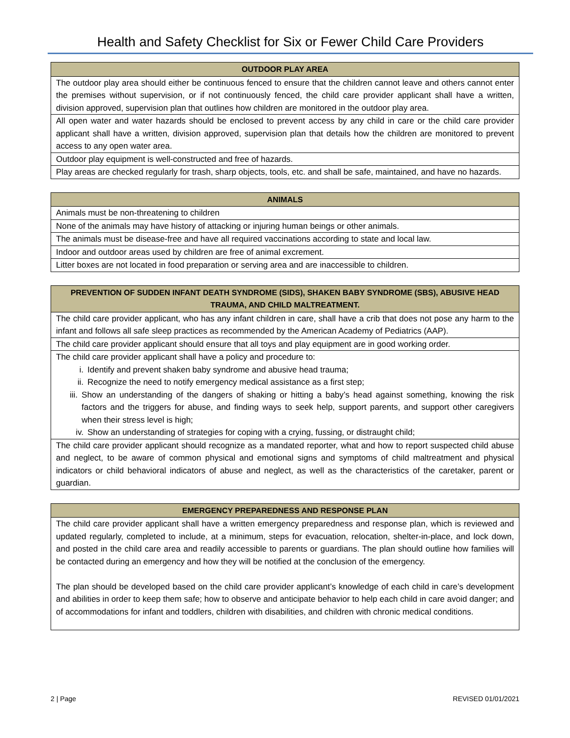Health and Safety Checklist for Six or Fewer Child Care Providers
| OUTDOOR PLAY AREA |
| --- |
| The outdoor play area should either be continuous fenced to ensure that the children cannot leave and others cannot enter the premises without supervision, or if not continuously fenced, the child care provider applicant shall have a written, division approved, supervision plan that outlines how children are monitored in the outdoor play area. |
| All open water and water hazards should be enclosed to prevent access by any child in care or the child care provider applicant shall have a written, division approved, supervision plan that details how the children are monitored to prevent access to any open water area. |
| Outdoor play equipment is well-constructed and free of hazards. |
| Play areas are checked regularly for trash, sharp objects, tools, etc. and shall be safe, maintained, and have no hazards. |
| ANIMALS |
| --- |
| Animals must be non-threatening to children |
| None of the animals may have history of attacking or injuring human beings or other animals. |
| The animals must be disease-free and have all required vaccinations according to state and local law. |
| Indoor and outdoor areas used by children are free of animal excrement. |
| Litter boxes are not located in food preparation or serving area and are inaccessible to children. |
| PREVENTION OF SUDDEN INFANT DEATH SYNDROME (SIDS), SHAKEN BABY SYNDROME (SBS), ABUSIVE HEAD TRAUMA, AND CHILD MALTREATMENT. |
| --- |
| The child care provider applicant, who has any infant children in care, shall have a crib that does not pose any harm to the infant and follows all safe sleep practices as recommended by the American Academy of Pediatrics (AAP). |
| The child care provider applicant should ensure that all toys and play equipment are in good working order. |
| The child care provider applicant shall have a policy and procedure to: i. Identify and prevent shaken baby syndrome and abusive head trauma; ii. Recognize the need to notify emergency medical assistance as a first step; iii. Show an understanding of the dangers of shaking or hitting a baby’s head against something, knowing the risk factors and the triggers for abuse, and finding ways to seek help, support parents, and support other caregivers when their stress level is high; iv. Show an understanding of strategies for coping with a crying, fussing, or distraught child; |
| The child care provider applicant should recognize as a mandated reporter, what and how to report suspected child abuse and neglect, to be aware of common physical and emotional signs and symptoms of child maltreatment and physical indicators or child behavioral indicators of abuse and neglect, as well as the characteristics of the caretaker, parent or guardian. |
| EMERGENCY PREPAREDNESS AND RESPONSE PLAN |
| --- |
| The child care provider applicant shall have a written emergency preparedness and response plan, which is reviewed and updated regularly, completed to include, at a minimum, steps for evacuation, relocation, shelter-in-place, and lock down, and posted in the child care area and readily accessible to parents or guardians. The plan should outline how families will be contacted during an emergency and how they will be notified at the conclusion of the emergency. The plan should be developed based on the child care provider applicant’s knowledge of each child in care’s development and abilities in order to keep them safe; how to observe and anticipate behavior to help each child in care avoid danger; and of accommodations for infant and toddlers, children with disabilities, and children with chronic medical conditions. |
2 | Page REVISED 01/01/2021